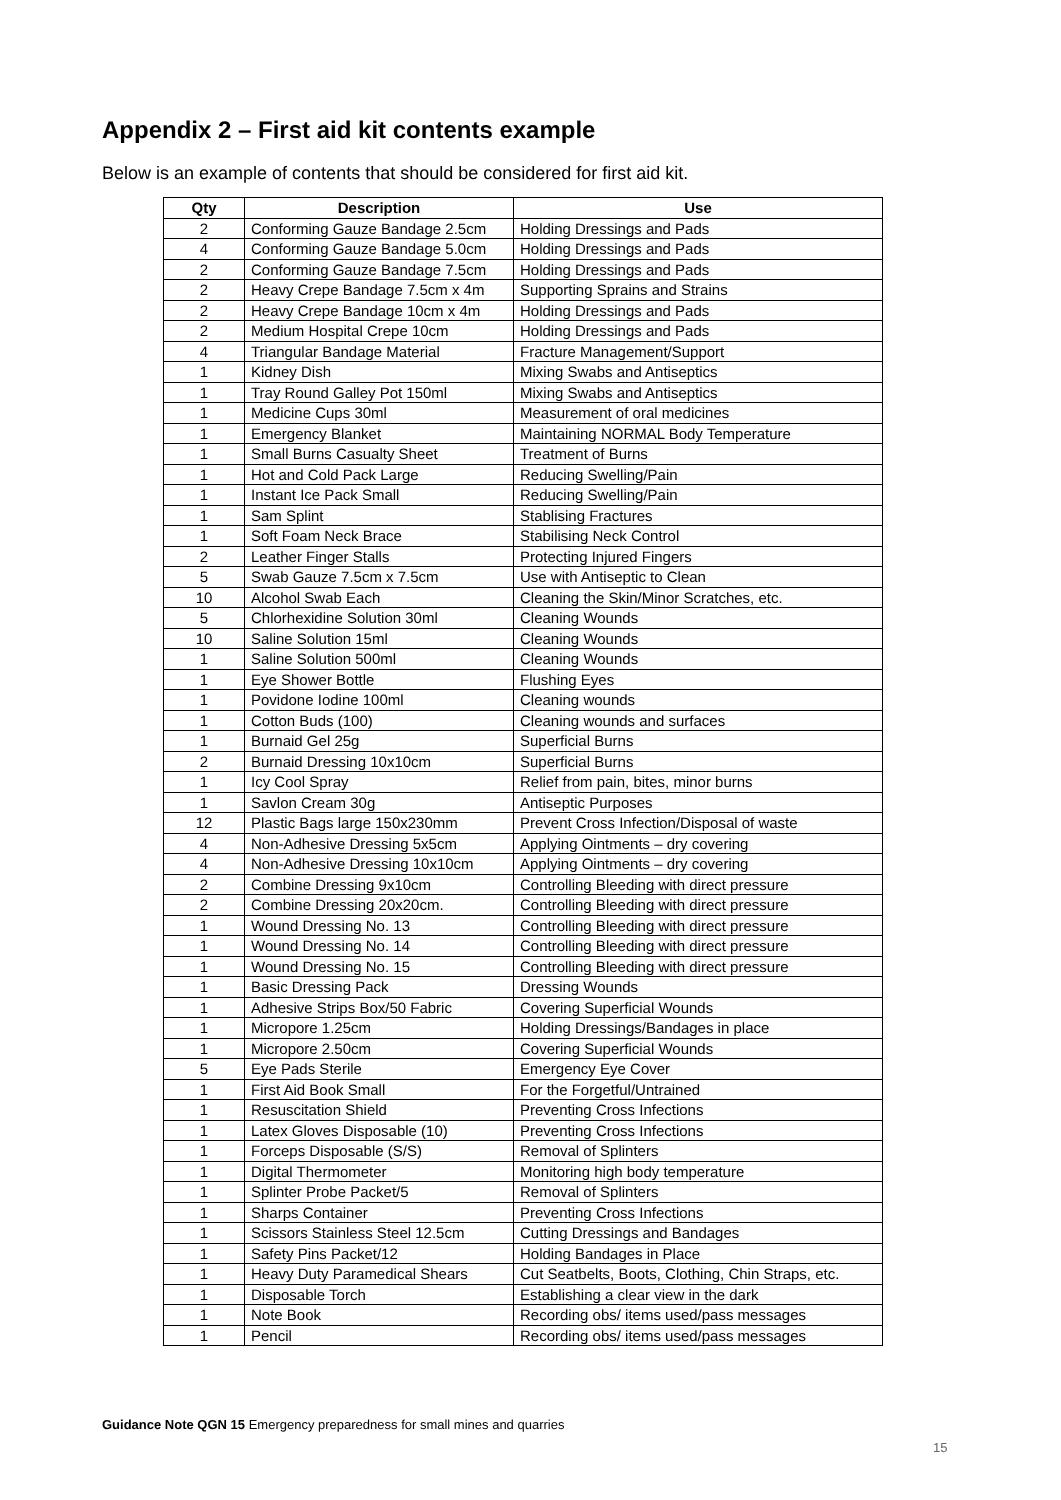Appendix 2 – First aid kit contents example
Below is an example of contents that should be considered for first aid kit.
| Qty | Description | Use |
| --- | --- | --- |
| 2 | Conforming Gauze Bandage 2.5cm | Holding Dressings and Pads |
| 4 | Conforming Gauze Bandage 5.0cm | Holding Dressings and Pads |
| 2 | Conforming Gauze Bandage 7.5cm | Holding Dressings and Pads |
| 2 | Heavy Crepe Bandage 7.5cm x 4m | Supporting Sprains and Strains |
| 2 | Heavy Crepe Bandage 10cm x 4m | Holding Dressings and Pads |
| 2 | Medium Hospital Crepe 10cm | Holding Dressings and Pads |
| 4 | Triangular Bandage Material | Fracture Management/Support |
| 1 | Kidney Dish | Mixing Swabs and Antiseptics |
| 1 | Tray Round Galley Pot 150ml | Mixing Swabs and Antiseptics |
| 1 | Medicine Cups 30ml | Measurement of oral medicines |
| 1 | Emergency Blanket | Maintaining NORMAL Body Temperature |
| 1 | Small Burns Casualty Sheet | Treatment of Burns |
| 1 | Hot and Cold Pack Large | Reducing Swelling/Pain |
| 1 | Instant Ice Pack Small | Reducing Swelling/Pain |
| 1 | Sam Splint | Stablising Fractures |
| 1 | Soft Foam Neck Brace | Stabilising Neck Control |
| 2 | Leather Finger Stalls | Protecting Injured Fingers |
| 5 | Swab Gauze 7.5cm x 7.5cm | Use with Antiseptic to Clean |
| 10 | Alcohol Swab Each | Cleaning the Skin/Minor Scratches, etc. |
| 5 | Chlorhexidine Solution 30ml | Cleaning Wounds |
| 10 | Saline Solution 15ml | Cleaning Wounds |
| 1 | Saline Solution 500ml | Cleaning Wounds |
| 1 | Eye Shower Bottle | Flushing Eyes |
| 1 | Povidone Iodine 100ml | Cleaning wounds |
| 1 | Cotton Buds (100) | Cleaning wounds and surfaces |
| 1 | Burnaid Gel 25g | Superficial Burns |
| 2 | Burnaid Dressing 10x10cm | Superficial Burns |
| 1 | Icy Cool Spray | Relief from pain, bites, minor burns |
| 1 | Savlon Cream 30g | Antiseptic Purposes |
| 12 | Plastic Bags large 150x230mm | Prevent Cross Infection/Disposal of waste |
| 4 | Non-Adhesive Dressing 5x5cm | Applying Ointments – dry covering |
| 4 | Non-Adhesive Dressing 10x10cm | Applying Ointments – dry covering |
| 2 | Combine Dressing 9x10cm | Controlling Bleeding with direct pressure |
| 2 | Combine Dressing 20x20cm. | Controlling Bleeding with direct pressure |
| 1 | Wound Dressing No. 13 | Controlling Bleeding with direct pressure |
| 1 | Wound Dressing No. 14 | Controlling Bleeding with direct pressure |
| 1 | Wound Dressing No. 15 | Controlling Bleeding with direct pressure |
| 1 | Basic Dressing Pack | Dressing Wounds |
| 1 | Adhesive Strips Box/50 Fabric | Covering Superficial Wounds |
| 1 | Micropore 1.25cm | Holding Dressings/Bandages in place |
| 1 | Micropore 2.50cm | Covering Superficial Wounds |
| 5 | Eye Pads Sterile | Emergency Eye Cover |
| 1 | First Aid Book Small | For the Forgetful/Untrained |
| 1 | Resuscitation Shield | Preventing Cross Infections |
| 1 | Latex Gloves Disposable (10) | Preventing Cross Infections |
| 1 | Forceps Disposable (S/S) | Removal of Splinters |
| 1 | Digital Thermometer | Monitoring high body temperature |
| 1 | Splinter Probe Packet/5 | Removal of Splinters |
| 1 | Sharps Container | Preventing Cross Infections |
| 1 | Scissors Stainless Steel 12.5cm | Cutting Dressings and Bandages |
| 1 | Safety Pins Packet/12 | Holding Bandages in Place |
| 1 | Heavy Duty Paramedical Shears | Cut Seatbelts, Boots, Clothing, Chin Straps, etc. |
| 1 | Disposable Torch | Establishing a clear view in the dark |
| 1 | Note Book | Recording obs/ items used/pass messages |
| 1 | Pencil | Recording obs/ items used/pass messages |
Guidance Note QGN 15 Emergency preparedness for small mines and quarries
15